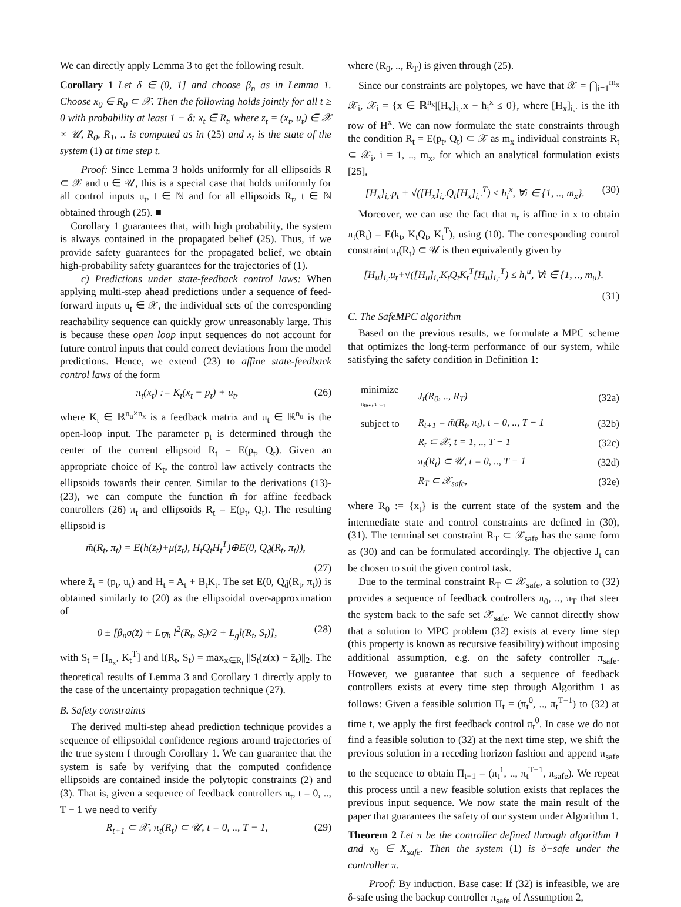We can directly apply Lemma 3 to get the following result.
Corollary 1 Let δ ∈ (0, 1] and choose β<sub>n</sub> as in Lemma 1. Choose x<sub>0</sub> ∈ R<sub>0</sub> ⊂ 𝒳. Then the following holds jointly for all t ≥ 0 with probability at least 1 − δ: x<sub>t</sub> ∈ R<sub>t</sub>, where z<sub>t</sub> = (x<sub>t</sub>, u<sub>t</sub>) ∈ 𝒳 × 𝒰, R<sub>0</sub>, R<sub>1</sub>, .. is computed as in (25) and x<sub>t</sub> is the state of the system (1) at time step t.
Proof: Since Lemma 3 holds uniformly for all ellipsoids R ⊂ 𝒳 and u ∈ 𝒰, this is a special case that holds uniformly for all control inputs u<sub>t</sub>, t ∈ ℕ and for all ellipsoids R<sub>t</sub>, t ∈ ℕ obtained through (25). ■
Corollary 1 guarantees that, with high probability, the system is always contained in the propagated belief (25). Thus, if we provide safety guarantees for the propagated belief, we obtain high-probability safety guarantees for the trajectories of (1).
c) Predictions under state-feedback control laws: When applying multi-step ahead predictions under a sequence of feed-forward inputs u<sub>t</sub> ∈ 𝒳, the individual sets of the corresponding reachability sequence can quickly grow unreasonably large. This is because these open loop input sequences do not account for future control inputs that could correct deviations from the model predictions. Hence, we extend (23) to affine state-feedback control laws of the form
π<sub>t</sub>(x<sub>t</sub>) := K<sub>t</sub>(x<sub>t</sub> − p<sub>t</sub>) + u<sub>t</sub>, (26)
where K<sub>t</sub> ∈ ℝ<sup>n<sub>u</sub>×n<sub>x</sub></sup> is a feedback matrix and u<sub>t</sub> ∈ ℝ<sup>n<sub>u</sub></sup> is the open-loop input. The parameter p<sub>t</sub> is determined through the center of the current ellipsoid R<sub>t</sub> = E(p<sub>t</sub>, Q<sub>t</sub>). Given an appropriate choice of K<sub>t</sub>, the control law actively contracts the ellipsoids towards their center. Similar to the derivations (13)-(23), we can compute the function m̃ for affine feedback controllers (26) π<sub>t</sub> and ellipsoids R<sub>t</sub> = E(p<sub>t</sub>, Q<sub>t</sub>). The resulting ellipsoid is
m̃(R<sub>t</sub>, π<sub>t</sub>) = E(h(z̄<sub>t</sub>)+μ(z̄<sub>t</sub>), H<sub>t</sub>Q<sub>t</sub>H<sub>t</sub><sup>T</sup>)⊕E(0, Q<sub>d̃</sub>(R<sub>t</sub>, π<sub>t</sub>)),
(27)
where z̄<sub>t</sub> = (p<sub>t</sub>, u<sub>t</sub>) and H<sub>t</sub> = A<sub>t</sub> + B<sub>t</sub>K<sub>t</sub>. The set E(0, Q<sub>d̃</sub>(R<sub>t</sub>, π<sub>t</sub>)) is obtained similarly to (20) as the ellipsoidal over-approximation of
0 ± [β<sub>n</sub>σ(z̄) + L<sub>∇h</sub> l<sup>2</sup>(R<sub>t</sub>, S<sub>t</sub>)/2 + L<sub>g</sub>l(R<sub>t</sub>, S<sub>t</sub>)], (28)
with S<sub>t</sub> = [I<sub>n<sub>x</sub></sub>, K<sub>t</sub><sup>T</sup>] and l(R<sub>t</sub>, S<sub>t</sub>) = max<sub>x∈R<sub>t</sub></sub> ||S<sub>t</sub>(z(x) − z̄<sub>t</sub>)||<sub>2</sub>. The theoretical results of Lemma 3 and Corollary 1 directly apply to the case of the uncertainty propagation technique (27).
B. Safety constraints
The derived multi-step ahead prediction technique provides a sequence of ellipsoidal confidence regions around trajectories of the true system f through Corollary 1. We can guarantee that the system is safe by verifying that the computed confidence ellipsoids are contained inside the polytopic constraints (2) and (3). That is, given a sequence of feedback controllers π<sub>t</sub>, t = 0, .., T − 1 we need to verify
R<sub>t+1</sub> ⊂ 𝒳, π<sub>t</sub>(R<sub>t</sub>) ⊂ 𝒰, t = 0, .., T − 1, (29)
where (R<sub>0</sub>, .., R<sub>T</sub>) is given through (25).
Since our constraints are polytopes, we have that 𝒳 = ⋂<sub>i=1</sub><sup>m<sub>x</sub></sup> 𝒳<sub>i</sub>, 𝒳<sub>i</sub> = {x ∈ ℝ<sup>n<sub>x</sub></sup>|[H<sub>x</sub>]<sub>i,·</sub>x − h<sub>i</sub><sup>x</sup> ≤ 0}, where [H<sub>x</sub>]<sub>i,·</sub> is the ith row of H<sup>x</sup>. We can now formulate the state constraints through the condition R<sub>t</sub> = E(p<sub>t</sub>, Q<sub>t</sub>) ⊂ 𝒳 as m<sub>x</sub> individual constraints R<sub>t</sub> ⊂ 𝒳<sub>i</sub>, i = 1, .., m<sub>x</sub>, for which an analytical formulation exists [25],
[H<sub>x</sub>]<sub>i,·</sub>p<sub>t</sub> + √([H<sub>x</sub>]<sub>i,·</sub>Q<sub>t</sub>[H<sub>x</sub>]<sub>i,·</sub><sup>T</sup>) ≤ h<sub>i</sub><sup>x</sup>, ∀i ∈ {1, .., m<sub>x</sub>}. (30)
Moreover, we can use the fact that π<sub>t</sub> is affine in x to obtain π<sub>t</sub>(R<sub>t</sub>) = E(k<sub>t</sub>, K<sub>t</sub>Q<sub>t</sub>, K<sub>t</sub><sup>T</sup>), using (10). The corresponding control constraint π<sub>t</sub>(R<sub>t</sub>) ⊂ 𝒰 is then equivalently given by
[H<sub>u</sub>]<sub>i,·</sub>u<sub>t</sub>+√([H<sub>u</sub>]<sub>i,·</sub>K<sub>t</sub>Q<sub>t</sub>K<sub>t</sub><sup>T</sup>[H<sub>u</sub>]<sub>i,·</sub><sup>T</sup>) ≤ h<sub>i</sub><sup>u</sup>, ∀i ∈ {1, .., m<sub>u</sub>}.
(31)
C. The SafeMPC algorithm
Based on the previous results, we formulate a MPC scheme that optimizes the long-term performance of our system, while satisfying the safety condition in Definition 1:
| minimize π<sub>0</sub>,..,π<sub>T−1</sub> | J<sub>t</sub>(R<sub>0</sub>, .., R<sub>T</sub>) | (32a) |
| subject to | R<sub>t+1</sub> = m̃(R<sub>t</sub>, π<sub>t</sub>), t = 0, .., T − 1 | (32b) |
| | R<sub>t</sub> ⊂ 𝒳, t = 1, .., T − 1 | (32c) |
| | π<sub>t</sub>(R<sub>t</sub>) ⊂ 𝒰, t = 0, .., T − 1 | (32d) |
| | R<sub>T</sub> ⊂ 𝒳<sub>safe</sub>, | (32e) |
where R<sub>0</sub> := {x<sub>t</sub>} is the current state of the system and the intermediate state and control constraints are defined in (30), (31). The terminal set constraint R<sub>T</sub> ⊂ 𝒳<sub>safe</sub> has the same form as (30) and can be formulated accordingly. The objective J<sub>t</sub> can be chosen to suit the given control task.
Due to the terminal constraint R<sub>T</sub> ⊂ 𝒳<sub>safe</sub>, a solution to (32) provides a sequence of feedback controllers π<sub>0</sub>, .., π<sub>T</sub> that steer the system back to the safe set 𝒳<sub>safe</sub>. We cannot directly show that a solution to MPC problem (32) exists at every time step (this property is known as recursive feasibility) without imposing additional assumption, e.g. on the safety controller π<sub>safe</sub>. However, we guarantee that such a sequence of feedback controllers exists at every time step through Algorithm 1 as follows: Given a feasible solution Π<sub>t</sub> = (π<sub>t</sub><sup>0</sup>, .., π<sub>t</sub><sup>T−1</sup>) to (32) at time t, we apply the first feedback control π<sub>t</sub><sup>0</sup>. In case we do not find a feasible solution to (32) at the next time step, we shift the previous solution in a receding horizon fashion and append π<sub>safe</sub> to the sequence to obtain Π<sub>t+1</sub> = (π<sub>t</sub><sup>1</sup>, .., π<sub>t</sub><sup>T−1</sup>, π<sub>safe</sub>). We repeat this process until a new feasible solution exists that replaces the previous input sequence. We now state the main result of the paper that guarantees the safety of our system under Algorithm 1.
Theorem 2 Let π be the controller defined through algorithm 1 and x<sub>0</sub> ∈ X<sub>safe</sub>. Then the system (1) is δ−safe under the controller π.
Proof: By induction. Base case: If (32) is infeasible, we are δ-safe using the backup controller π<sub>safe</sub> of Assumption 2,